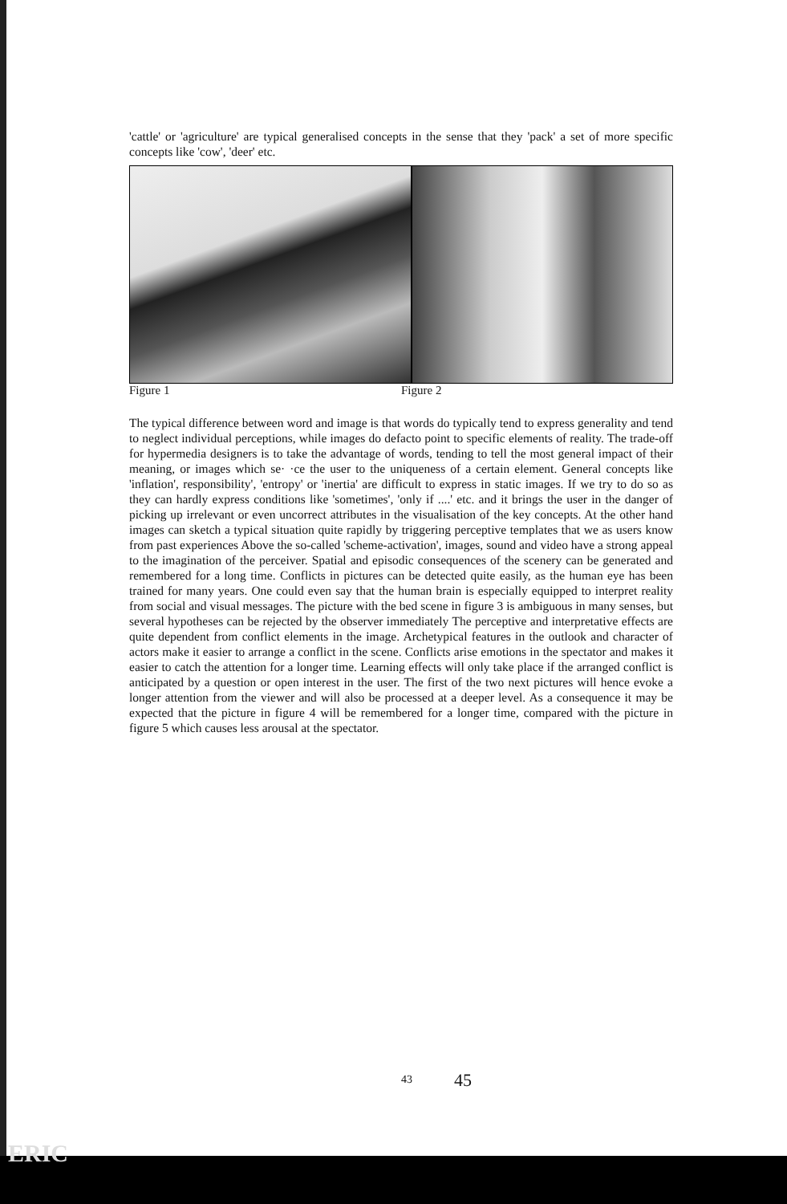'cattle' or 'agriculture' are typical generalised concepts in the sense that they 'pack' a set of more specific concepts like 'cow', 'deer' etc.
Figure 1 Figure 2
The typical difference between word and image is that words do typically tend to express generality and tend to neglect individual perceptions, while images do defacto point to specific elements of reality. The trade-off for hypermedia designers is to take the advantage of words, tending to tell the most general impact of their meaning, or images which se· ·ce the user to the uniqueness of a certain element. General concepts like 'inflation', responsibility', 'entropy' or 'inertia' are difficult to express in static images. If we try to do so as they can hardly express conditions like 'sometimes', 'only if ....' etc. and it brings the user in the danger of picking up irrelevant or even uncorrect attributes in the visualisation of the key concepts. At the other hand images can sketch a typical situation quite rapidly by triggering perceptive templates that we as users know from past experiences Above the so-called 'scheme-activation', images, sound and video have a strong appeal to the imagination of the perceiver. Spatial and episodic consequences of the scenery can be generated and remembered for a long time. Conflicts in pictures can be detected quite easily, as the human eye has been trained for many years. One could even say that the human brain is especially equipped to interpret reality from social and visual messages. The picture with the bed scene in figure 3 is ambiguous in many senses, but several hypotheses can be rejected by the observer immediately The perceptive and interpretative effects are quite dependent from conflict elements in the image. Archetypical features in the outlook and character of actors make it easier to arrange a conflict in the scene. Conflicts arise emotions in the spectator and makes it easier to catch the attention for a longer time. Learning effects will only take place if the arranged conflict is anticipated by a question or open interest in the user. The first of the two next pictures will hence evoke a longer attention from the viewer and will also be processed at a deeper level. As a consequence it may be expected that the picture in figure 4 will be remembered for a longer time, compared with the picture in figure 5 which causes less arousal at the spectator.
43 45
ERIC